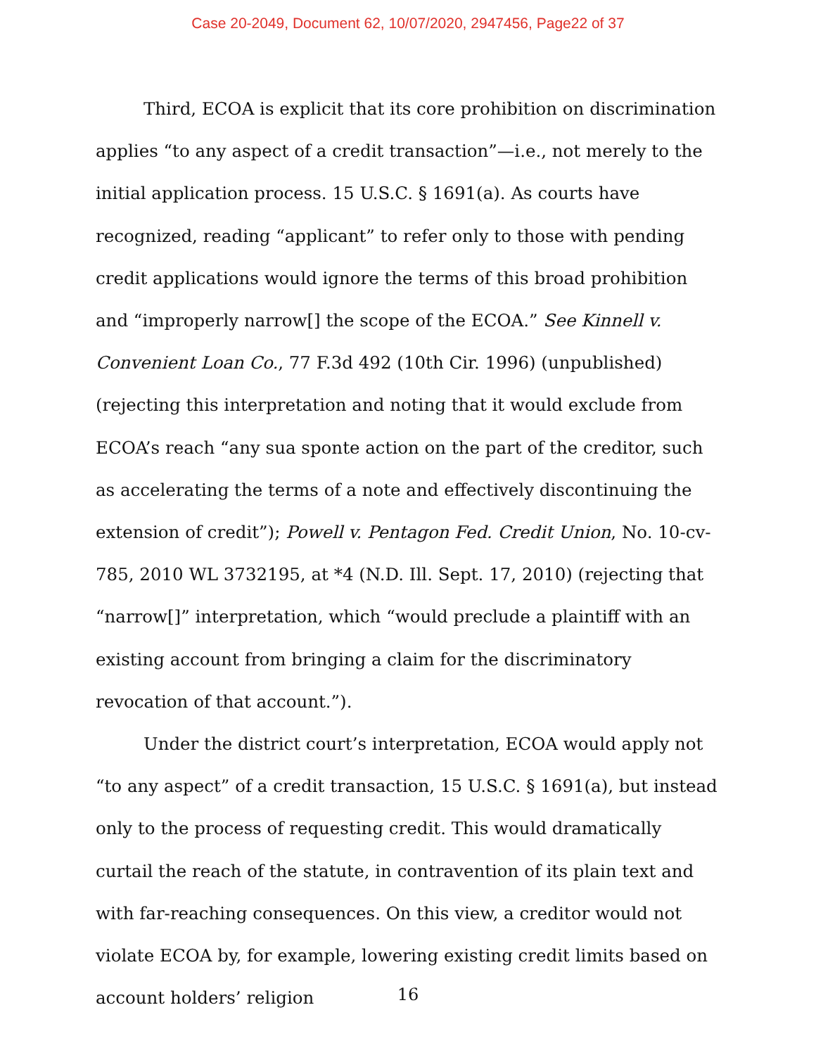Case 20-2049, Document 62, 10/07/2020, 2947456, Page22 of 37
Third, ECOA is explicit that its core prohibition on discrimination applies “to any aspect of a credit transaction”—i.e., not merely to the initial application process. 15 U.S.C. § 1691(a). As courts have recognized, reading “applicant” to refer only to those with pending credit applications would ignore the terms of this broad prohibition and “improperly narrow[] the scope of the ECOA.” See Kinnell v. Convenient Loan Co., 77 F.3d 492 (10th Cir. 1996) (unpublished) (rejecting this interpretation and noting that it would exclude from ECOA’s reach “any sua sponte action on the part of the creditor, such as accelerating the terms of a note and effectively discontinuing the extension of credit”); Powell v. Pentagon Fed. Credit Union, No. 10-cv-785, 2010 WL 3732195, at *4 (N.D. Ill. Sept. 17, 2010) (rejecting that “narrow[]” interpretation, which “would preclude a plaintiff with an existing account from bringing a claim for the discriminatory revocation of that account.”).
Under the district court’s interpretation, ECOA would apply not “to any aspect” of a credit transaction, 15 U.S.C. § 1691(a), but instead only to the process of requesting credit. This would dramatically curtail the reach of the statute, in contravention of its plain text and with far-reaching consequences. On this view, a creditor would not violate ECOA by, for example, lowering existing credit limits based on account holders’ religion
16